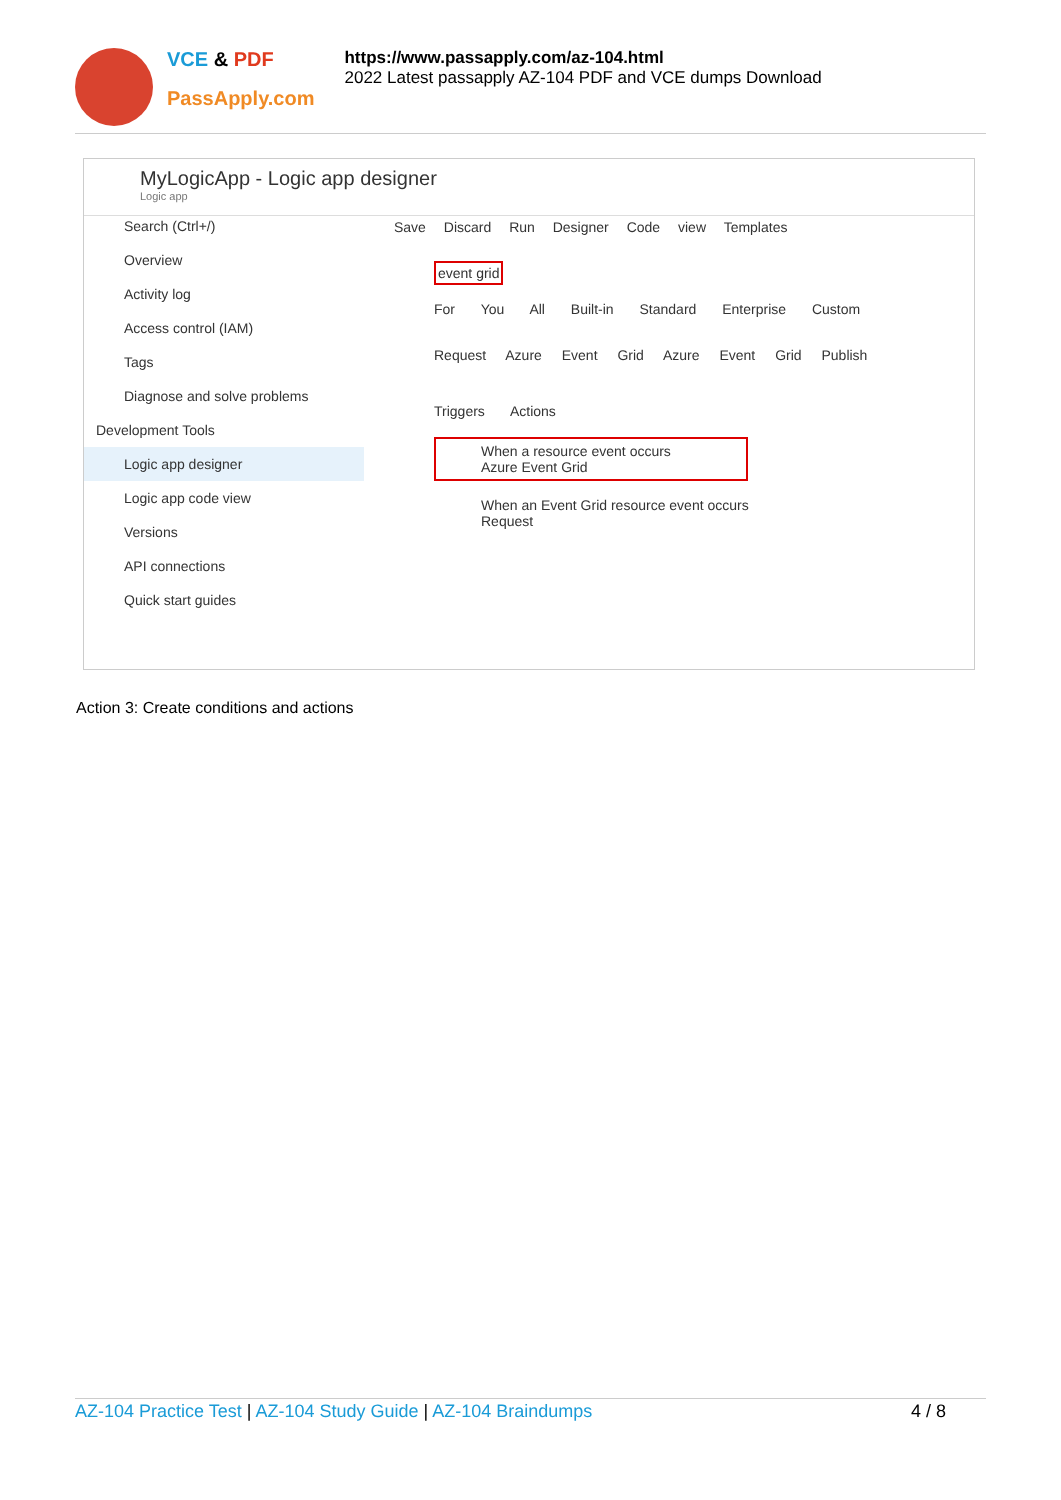VCE & PDF
PassApply.com
https://www.passapply.com/az-104.html
2022 Latest passapply AZ-104 PDF and VCE dumps Download
MyLogicApp - Logic app designer
Logic app
Search (Ctrl+/)
Overview
Activity log
Access control (IAM)
Tags
Diagnose and solve problems
Development Tools
Logic app designer
Logic app code view
Versions
API connections
Quick start guides
Save Discard Run Designer Code view Templates
event grid
For You All Built-in Standard Enterprise Custom
Request Azure Event Grid Azure Event Grid Publish
Triggers Actions
When a resource event occurs
Azure Event Grid
When an Event Grid resource event occurs
Request
Action 3: Create conditions and actions
AZ-104 Practice Test | AZ-104 Study Guide | AZ-104 Braindumps
4 / 8